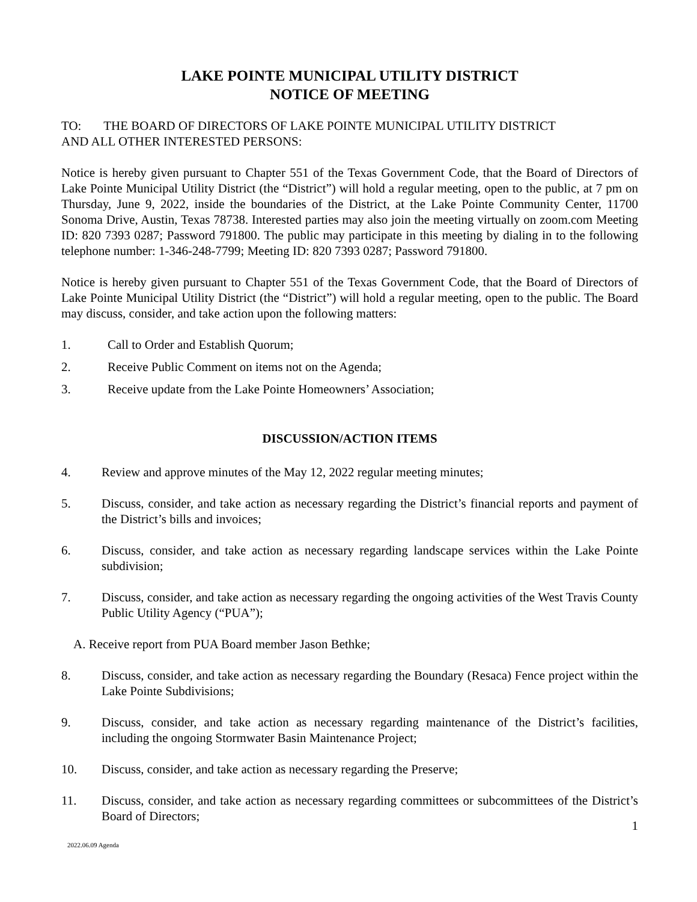LAKE POINTE MUNICIPAL UTILITY DISTRICT
NOTICE OF MEETING
TO: THE BOARD OF DIRECTORS OF LAKE POINTE MUNICIPAL UTILITY DISTRICT
AND ALL OTHER INTERESTED PERSONS:
Notice is hereby given pursuant to Chapter 551 of the Texas Government Code, that the Board of Directors of Lake Pointe Municipal Utility District (the “District”) will hold a regular meeting, open to the public, at 7 pm on Thursday, June 9, 2022, inside the boundaries of the District, at the Lake Pointe Community Center, 11700 Sonoma Drive, Austin, Texas 78738. Interested parties may also join the meeting virtually on zoom.com Meeting ID: 820 7393 0287; Password 791800. The public may participate in this meeting by dialing in to the following telephone number: 1-346-248-7799; Meeting ID: 820 7393 0287; Password 791800.
Notice is hereby given pursuant to Chapter 551 of the Texas Government Code, that the Board of Directors of Lake Pointe Municipal Utility District (the “District”) will hold a regular meeting, open to the public. The Board may discuss, consider, and take action upon the following matters:
1. Call to Order and Establish Quorum;
2. Receive Public Comment on items not on the Agenda;
3. Receive update from the Lake Pointe Homeowners’ Association;
DISCUSSION/ACTION ITEMS
4. Review and approve minutes of the May 12, 2022 regular meeting minutes;
5. Discuss, consider, and take action as necessary regarding the District’s financial reports and payment of the District’s bills and invoices;
6. Discuss, consider, and take action as necessary regarding landscape services within the Lake Pointe subdivision;
7. Discuss, consider, and take action as necessary regarding the ongoing activities of the West Travis County Public Utility Agency (“PUA”);
A. Receive report from PUA Board member Jason Bethke;
8. Discuss, consider, and take action as necessary regarding the Boundary (Resaca) Fence project within the Lake Pointe Subdivisions;
9. Discuss, consider, and take action as necessary regarding maintenance of the District’s facilities, including the ongoing Stormwater Basin Maintenance Project;
10. Discuss, consider, and take action as necessary regarding the Preserve;
11. Discuss, consider, and take action as necessary regarding committees or subcommittees of the District’s Board of Directors;
1
2022.06.09 Agenda